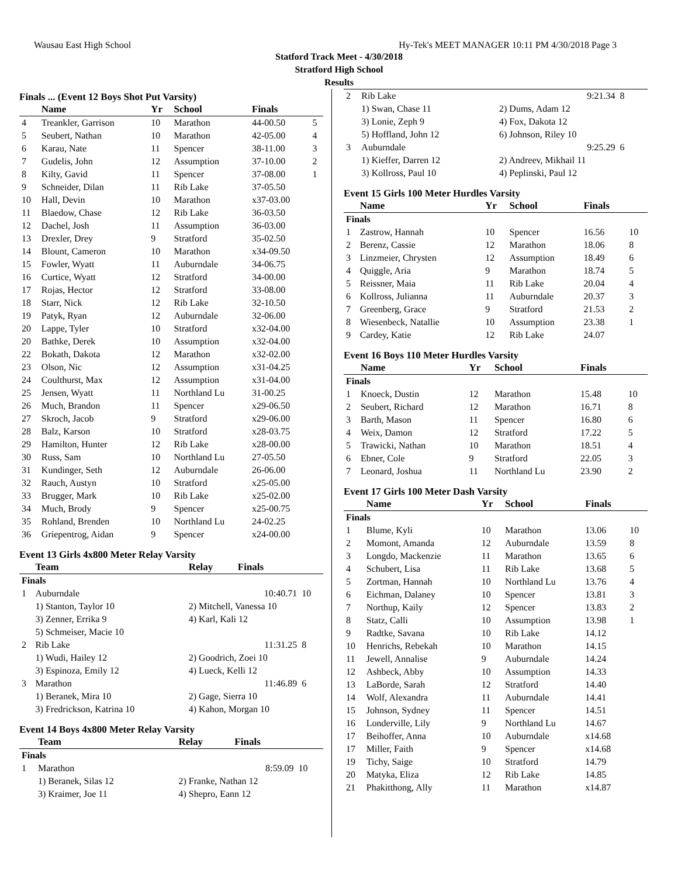Wausau East High School Hy-Tek's MEET MANAGER 10:11 PM 4/30/2018 Page 3
Statford Track Meet - 4/30/2018
Stratford High School
Results
Finals ... (Event 12 Boys Shot Put Varsity)
| | Name | Yr | School | Finals | |
| --- | --- | --- | --- | --- | --- |
| 4 | Treankler, Garrison | 10 | Marathon | 44-00.50 | 5 |
| 5 | Seubert, Nathan | 10 | Marathon | 42-05.00 | 4 |
| 6 | Karau, Nate | 11 | Spencer | 38-11.00 | 3 |
| 7 | Gudelis, John | 12 | Assumption | 37-10.00 | 2 |
| 8 | Kilty, Gavid | 11 | Spencer | 37-08.00 | 1 |
| 9 | Schneider, Dilan | 11 | Rib Lake | 37-05.50 | |
| 10 | Hall, Devin | 10 | Marathon | x37-03.00 | |
| 11 | Blaedow, Chase | 12 | Rib Lake | 36-03.50 | |
| 12 | Dachel, Josh | 11 | Assumption | 36-03.00 | |
| 13 | Drexler, Drey | 9 | Stratford | 35-02.50 | |
| 14 | Blount, Cameron | 10 | Marathon | x34-09.50 | |
| 15 | Fowler, Wyatt | 11 | Auburndale | 34-06.75 | |
| 16 | Curtice, Wyatt | 12 | Stratford | 34-00.00 | |
| 17 | Rojas, Hector | 12 | Stratford | 33-08.00 | |
| 18 | Starr, Nick | 12 | Rib Lake | 32-10.50 | |
| 19 | Patyk, Ryan | 12 | Auburndale | 32-06.00 | |
| 20 | Lappe, Tyler | 10 | Stratford | x32-04.00 | |
| 20 | Bathke, Derek | 10 | Assumption | x32-04.00 | |
| 22 | Bokath, Dakota | 12 | Marathon | x32-02.00 | |
| 23 | Olson, Nic | 12 | Assumption | x31-04.25 | |
| 24 | Coulthurst, Max | 12 | Assumption | x31-04.00 | |
| 25 | Jensen, Wyatt | 11 | Northland Lu | 31-00.25 | |
| 26 | Much, Brandon | 11 | Spencer | x29-06.50 | |
| 27 | Skroch, Jacob | 9 | Stratford | x29-06.00 | |
| 28 | Balz, Karson | 10 | Stratford | x28-03.75 | |
| 29 | Hamilton, Hunter | 12 | Rib Lake | x28-00.00 | |
| 30 | Russ, Sam | 10 | Northland Lu | 27-05.50 | |
| 31 | Kundinger, Seth | 12 | Auburndale | 26-06.00 | |
| 32 | Rauch, Austyn | 10 | Stratford | x25-05.00 | |
| 33 | Brugger, Mark | 10 | Rib Lake | x25-02.00 | |
| 34 | Much, Brody | 9 | Spencer | x25-00.75 | |
| 35 | Rohland, Brenden | 10 | Northland Lu | 24-02.25 | |
| 36 | Griepentrog, Aidan | 9 | Spencer | x24-00.00 | |
Event 13 Girls 4x800 Meter Relay Varsity
| | Team | Relay | Finals | |
| --- | --- | --- | --- | --- |
| Finals | | | | |
| 1 | Auburndale | | 10:40.71 | 10 |
| | 1) Stanton, Taylor 10 | 2) Mitchell, Vanessa 10 | | |
| | 3) Zenner, Errika 9 | 4) Karl, Kali 12 | | |
| | 5) Schmeiser, Macie 10 | | | |
| 2 | Rib Lake | | 11:31.25 | 8 |
| | 1) Wudi, Hailey 12 | 2) Goodrich, Zoei 10 | | |
| | 3) Espinoza, Emily 12 | 4) Lueck, Kelli 12 | | |
| 3 | Marathon | | 11:46.89 | 6 |
| | 1) Beranek, Mira 10 | 2) Gage, Sierra 10 | | |
| | 3) Fredrickson, Katrina 10 | 4) Kahon, Morgan 10 | | |
Event 14 Boys 4x800 Meter Relay Varsity
| | Team | Relay | Finals | |
| --- | --- | --- | --- | --- |
| Finals | | | | |
| 1 | Marathon | | 8:59.09 | 10 |
| | 1) Beranek, Silas 12 | 2) Franke, Nathan 12 | | |
| | 3) Kraimer, Joe 11 | 4) Shepro, Eann 12 | | |
| 2 | Rib Lake | | 9:21.34 | 8 |
| | 1) Swan, Chase 11 | 2) Dums, Adam 12 | | |
| | 3) Lonie, Zeph 9 | 4) Fox, Dakota 12 | | |
| | 5) Hoffland, John 12 | 6) Johnson, Riley 10 | | |
| 3 | Auburndale | | 9:25.29 | 6 |
| | 1) Kieffer, Darren 12 | 2) Andreev, Mikhail 11 | | |
| | 3) Kollross, Paul 10 | 4) Peplinski, Paul 12 | | |
Event 15 Girls 100 Meter Hurdles Varsity
| | Name | Yr | School | Finals | |
| --- | --- | --- | --- | --- | --- |
| Finals | | | | | |
| 1 | Zastrow, Hannah | 10 | Spencer | 16.56 | 10 |
| 2 | Berenz, Cassie | 12 | Marathon | 18.06 | 8 |
| 3 | Linzmeier, Chrysten | 12 | Assumption | 18.49 | 6 |
| 4 | Quiggle, Aria | 9 | Marathon | 18.74 | 5 |
| 5 | Reissner, Maia | 11 | Rib Lake | 20.04 | 4 |
| 6 | Kollross, Julianna | 11 | Auburndale | 20.37 | 3 |
| 7 | Greenberg, Grace | 9 | Stratford | 21.53 | 2 |
| 8 | Wiesenbeck, Natallie | 10 | Assumption | 23.38 | 1 |
| 9 | Cardey, Katie | 12 | Rib Lake | 24.07 | |
Event 16 Boys 110 Meter Hurdles Varsity
| | Name | Yr | School | Finals | |
| --- | --- | --- | --- | --- | --- |
| Finals | | | | | |
| 1 | Knoeck, Dustin | 12 | Marathon | 15.48 | 10 |
| 2 | Seubert, Richard | 12 | Marathon | 16.71 | 8 |
| 3 | Barth, Mason | 11 | Spencer | 16.80 | 6 |
| 4 | Weix, Damon | 12 | Stratford | 17.22 | 5 |
| 5 | Trawicki, Nathan | 10 | Marathon | 18.51 | 4 |
| 6 | Ebner, Cole | 9 | Stratford | 22.05 | 3 |
| 7 | Leonard, Joshua | 11 | Northland Lu | 23.90 | 2 |
Event 17 Girls 100 Meter Dash Varsity
| | Name | Yr | School | Finals | |
| --- | --- | --- | --- | --- | --- |
| Finals | | | | | |
| 1 | Blume, Kyli | 10 | Marathon | 13.06 | 10 |
| 2 | Momont, Amanda | 12 | Auburndale | 13.59 | 8 |
| 3 | Longdo, Mackenzie | 11 | Marathon | 13.65 | 6 |
| 4 | Schubert, Lisa | 11 | Rib Lake | 13.68 | 5 |
| 5 | Zortman, Hannah | 10 | Northland Lu | 13.76 | 4 |
| 6 | Eichman, Dalaney | 10 | Spencer | 13.81 | 3 |
| 7 | Northup, Kaily | 12 | Spencer | 13.83 | 2 |
| 8 | Statz, Calli | 10 | Assumption | 13.98 | 1 |
| 9 | Radtke, Savana | 10 | Rib Lake | 14.12 | |
| 10 | Henrichs, Rebekah | 10 | Marathon | 14.15 | |
| 11 | Jewell, Annalise | 9 | Auburndale | 14.24 | |
| 12 | Ashbeck, Abby | 10 | Assumption | 14.33 | |
| 13 | LaBorde, Sarah | 12 | Stratford | 14.40 | |
| 14 | Wolf, Alexandra | 11 | Auburndale | 14.41 | |
| 15 | Johnson, Sydney | 11 | Spencer | 14.51 | |
| 16 | Londerville, Lily | 9 | Northland Lu | 14.67 | |
| 17 | Beihoffer, Anna | 10 | Auburndale | x14.68 | |
| 17 | Miller, Faith | 9 | Spencer | x14.68 | |
| 19 | Tichy, Saige | 10 | Stratford | 14.79 | |
| 20 | Matyka, Eliza | 12 | Rib Lake | 14.85 | |
| 21 | Phakitthong, Ally | 11 | Marathon | x14.87 | |